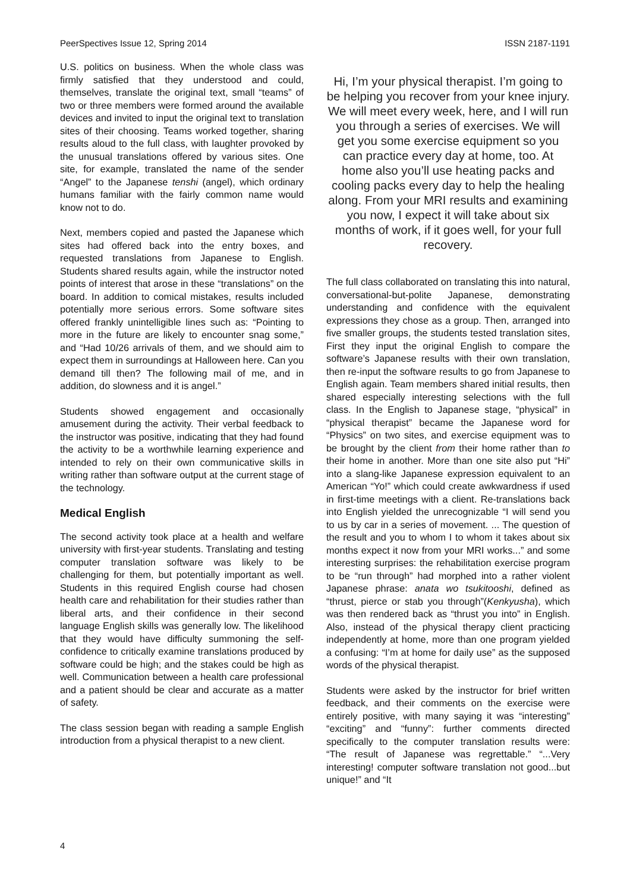PeerSpectives Issue 12, Spring 2014 ISSN 2187-1191
U.S. politics on business. When the whole class was firmly satisfied that they understood and could, themselves, translate the original text, small “teams” of two or three members were formed around the available devices and invited to input the original text to translation sites of their choosing. Teams worked together, sharing results aloud to the full class, with laughter provoked by the unusual translations offered by various sites. One site, for example, translated the name of the sender “Angel” to the Japanese tenshi (angel), which ordinary humans familiar with the fairly common name would know not to do.
Next, members copied and pasted the Japanese which sites had offered back into the entry boxes, and requested translations from Japanese to English. Students shared results again, while the instructor noted points of interest that arose in these “translations” on the board. In addition to comical mistakes, results included potentially more serious errors. Some software sites offered frankly unintelligible lines such as: “Pointing to more in the future are likely to encounter snag some,” and “Had 10/26 arrivals of them, and we should aim to expect them in surroundings at Halloween here. Can you demand till then? The following mail of me, and in addition, do slowness and it is angel.”
Students showed engagement and occasionally amusement during the activity. Their verbal feedback to the instructor was positive, indicating that they had found the activity to be a worthwhile learning experience and intended to rely on their own communicative skills in writing rather than software output at the current stage of the technology.
Medical English
The second activity took place at a health and welfare university with first-year students. Translating and testing computer translation software was likely to be challenging for them, but potentially important as well. Students in this required English course had chosen health care and rehabilitation for their studies rather than liberal arts, and their confidence in their second language English skills was generally low. The likelihood that they would have difficulty summoning the self-confidence to critically examine translations produced by software could be high; and the stakes could be high as well. Communication between a health care professional and a patient should be clear and accurate as a matter of safety.
The class session began with reading a sample English introduction from a physical therapist to a new client.
Hi, I’m your physical therapist. I’m going to be helping you recover from your knee injury. We will meet every week, here, and I will run you through a series of exercises. We will get you some exercise equipment so you can practice every day at home, too. At home also you’ll use heating packs and cooling packs every day to help the healing along. From your MRI results and examining you now, I expect it will take about six months of work, if it goes well, for your full recovery.
The full class collaborated on translating this into natural, conversational-but-polite Japanese, demonstrating understanding and confidence with the equivalent expressions they chose as a group. Then, arranged into five smaller groups, the students tested translation sites, First they input the original English to compare the software’s Japanese results with their own translation, then re-input the software results to go from Japanese to English again. Team members shared initial results, then shared especially interesting selections with the full class. In the English to Japanese stage, “physical” in “physical therapist” became the Japanese word for “Physics” on two sites, and exercise equipment was to be brought by the client from their home rather than to their home in another. More than one site also put “Hi” into a slang-like Japanese expression equivalent to an American “Yo!” which could create awkwardness if used in first-time meetings with a client. Re-translations back into English yielded the unrecognizable “I will send you to us by car in a series of movement. ... The question of the result and you to whom I to whom it takes about six months expect it now from your MRI works...” and some interesting surprises: the rehabilitation exercise program to be “run through” had morphed into a rather violent Japanese phrase: anata wo tsukitooshi, defined as “thrust, pierce or stab you through”(Kenkyusha), which was then rendered back as “thrust you into” in English. Also, instead of the physical therapy client practicing independently at home, more than one program yielded a confusing: “I’m at home for daily use” as the supposed words of the physical therapist.
Students were asked by the instructor for brief written feedback, and their comments on the exercise were entirely positive, with many saying it was “interesting” “exciting” and “funny”: further comments directed specifically to the computer translation results were: “The result of Japanese was regrettable.” “...Very interesting! computer software translation not good...but unique!” and “It
4